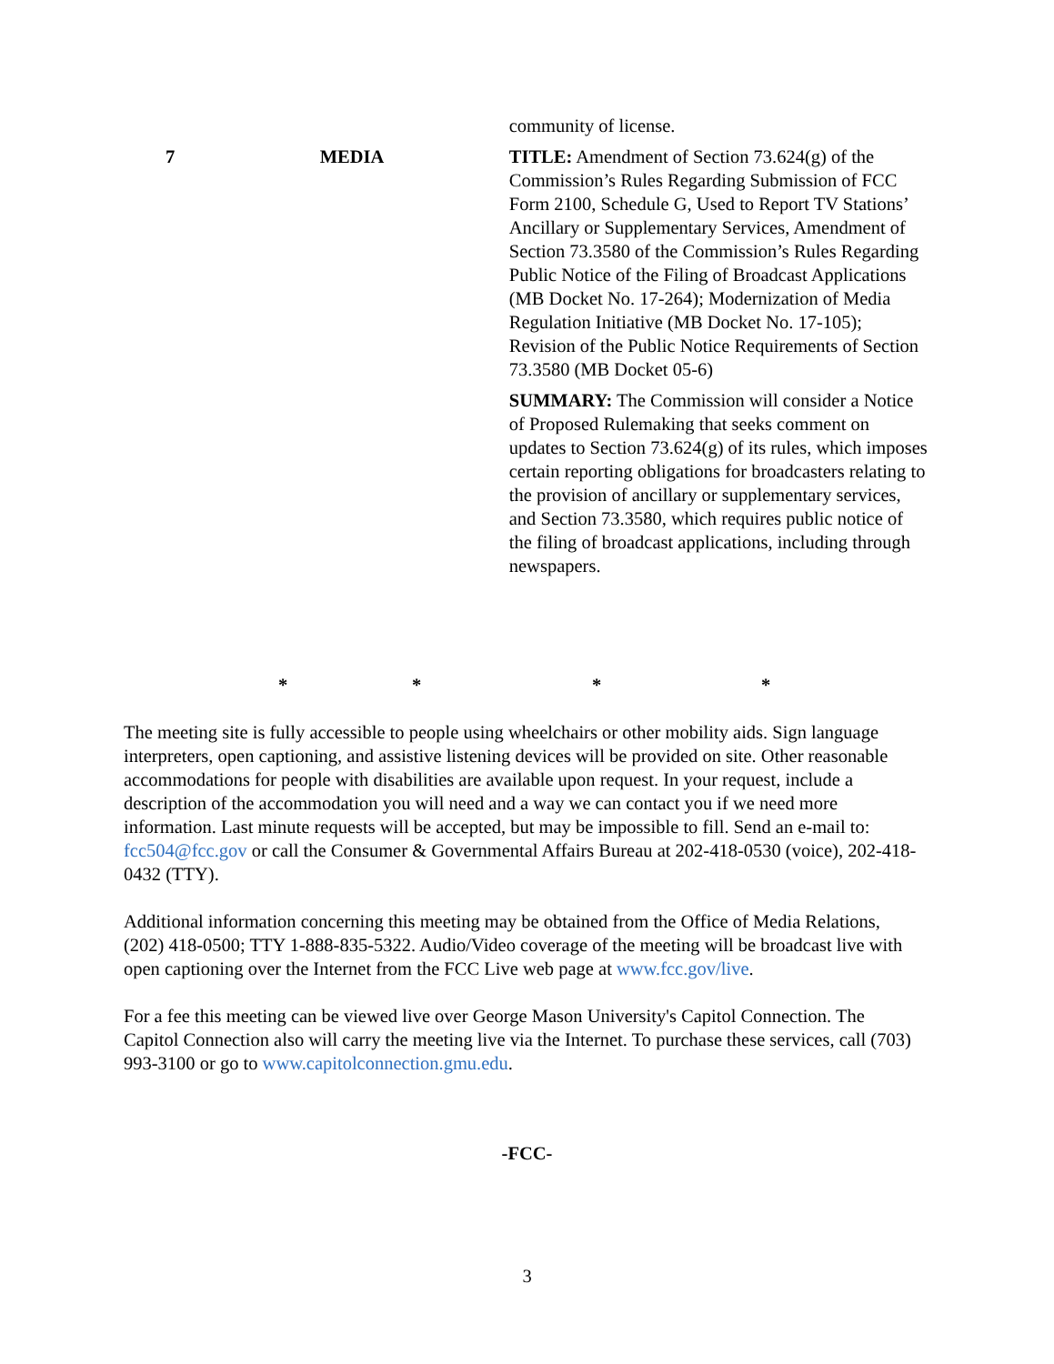| | | community of license. |
| 7 | MEDIA | TITLE: Amendment of Section 73.624(g) of the Commission’s Rules Regarding Submission of FCC Form 2100, Schedule G, Used to Report TV Stations’ Ancillary or Supplementary Services, Amendment of Section 73.3580 of the Commission’s Rules Regarding Public Notice of the Filing of Broadcast Applications (MB Docket No. 17-264); Modernization of Media Regulation Initiative (MB Docket No. 17-105); Revision of the Public Notice Requirements of Section 73.3580 (MB Docket 05-6) SUMMARY: The Commission will consider a Notice of Proposed Rulemaking that seeks comment on updates to Section 73.624(g) of its rules, which imposes certain reporting obligations for broadcasters relating to the provision of ancillary or supplementary services, and Section 73.3580, which requires public notice of the filing of broadcast applications, including through newspapers. |
* * * *
The meeting site is fully accessible to people using wheelchairs or other mobility aids. Sign language interpreters, open captioning, and assistive listening devices will be provided on site. Other reasonable accommodations for people with disabilities are available upon request. In your request, include a description of the accommodation you will need and a way we can contact you if we need more information. Last minute requests will be accepted, but may be impossible to fill. Send an e-mail to: fcc504@fcc.gov or call the Consumer & Governmental Affairs Bureau at 202-418-0530 (voice), 202-418-0432 (TTY).
Additional information concerning this meeting may be obtained from the Office of Media Relations, (202) 418-0500; TTY 1-888-835-5322. Audio/Video coverage of the meeting will be broadcast live with open captioning over the Internet from the FCC Live web page at www.fcc.gov/live.
For a fee this meeting can be viewed live over George Mason University's Capitol Connection. The Capitol Connection also will carry the meeting live via the Internet. To purchase these services, call (703) 993-3100 or go to www.capitolconnection.gmu.edu.
-FCC-
3